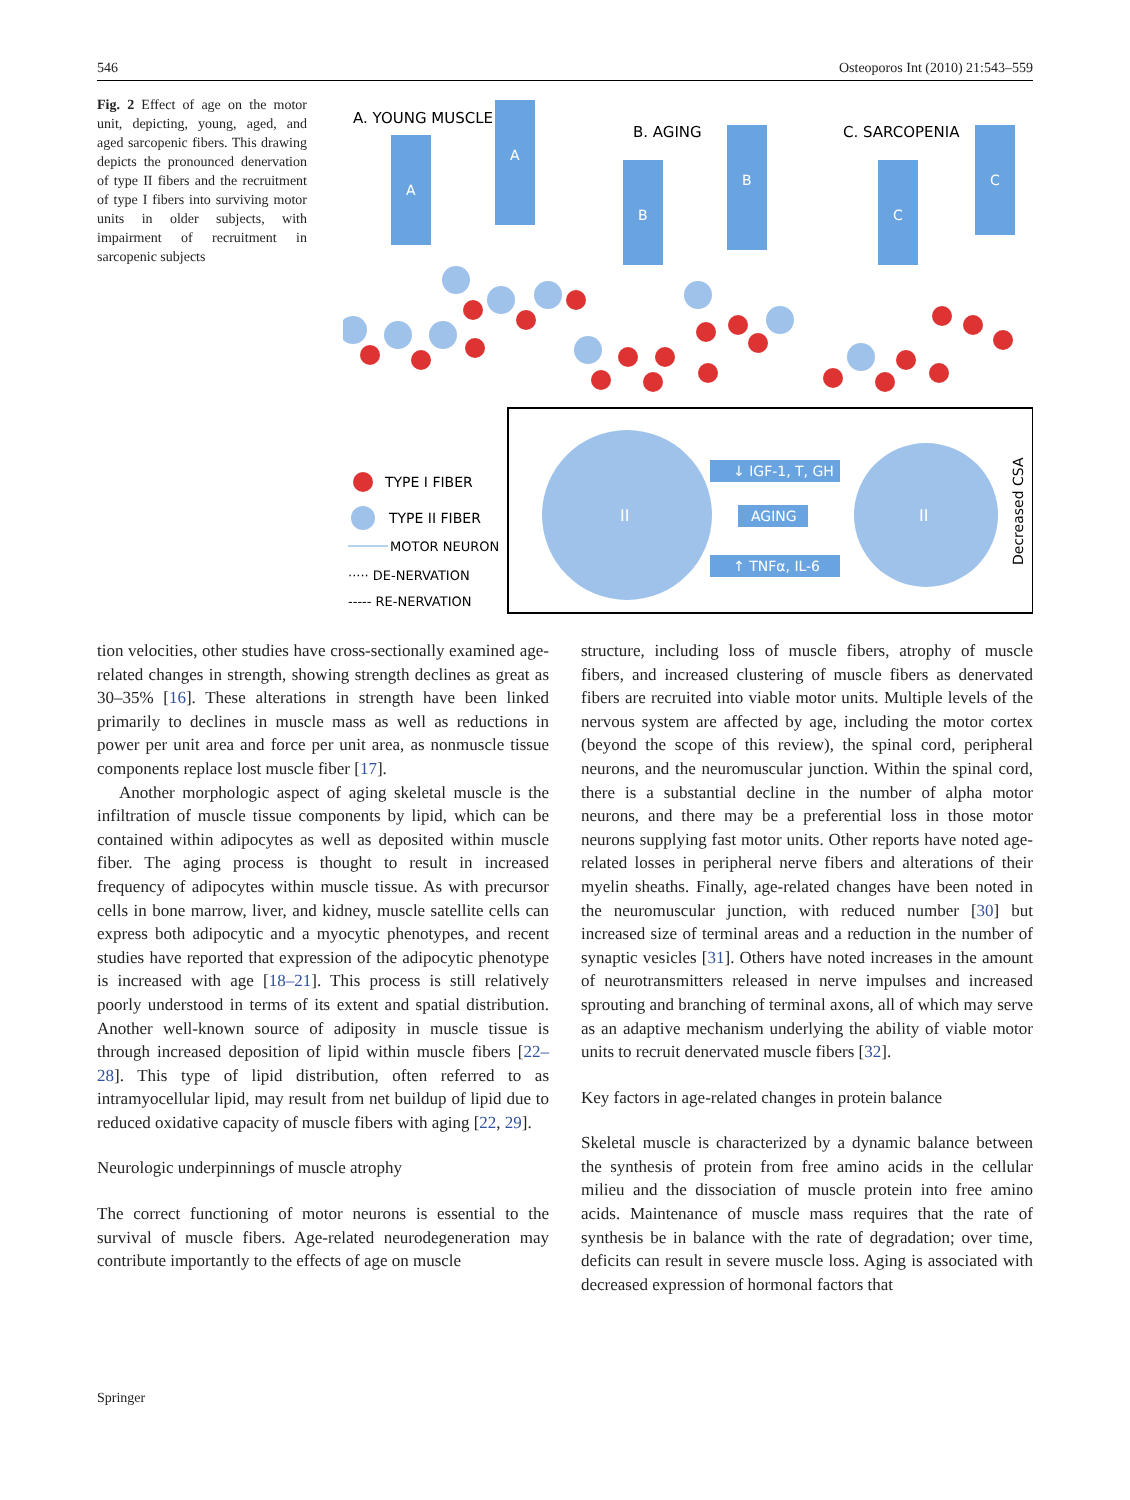546 Osteoporos Int (2010) 21:543–559
Fig. 2 Effect of age on the motor unit, depicting, young, aged, and aged sarcopenic fibers. This drawing depicts the pronounced denervation of type II fibers and the recruitment of type I fibers into surviving motor units in older subjects, with impairment of recruitment in sarcopenic subjects
A. YOUNG MUSCLE
B. AGING
C. SARCOPENIA
A
A
B
B
C
C
II
II
↓ IGF-1, T, GH
AGING
↑ TNFα, IL-6
Decreased CSA
TYPE I FIBER
TYPE II FIBER
MOTOR NEURON
····· DE-NERVATION
----- RE-NERVATION
tion velocities, other studies have cross-sectionally examined age-related changes in strength, showing strength declines as great as 30–35% [16]. These alterations in strength have been linked primarily to declines in muscle mass as well as reductions in power per unit area and force per unit area, as nonmuscle tissue components replace lost muscle fiber [17].
Another morphologic aspect of aging skeletal muscle is the infiltration of muscle tissue components by lipid, which can be contained within adipocytes as well as deposited within muscle fiber. The aging process is thought to result in increased frequency of adipocytes within muscle tissue. As with precursor cells in bone marrow, liver, and kidney, muscle satellite cells can express both adipocytic and a myocytic phenotypes, and recent studies have reported that expression of the adipocytic phenotype is increased with age [18–21]. This process is still relatively poorly understood in terms of its extent and spatial distribution. Another well-known source of adiposity in muscle tissue is through increased deposition of lipid within muscle fibers [22–28]. This type of lipid distribution, often referred to as intramyocellular lipid, may result from net buildup of lipid due to reduced oxidative capacity of muscle fibers with aging [22, 29].
Neurologic underpinnings of muscle atrophy
The correct functioning of motor neurons is essential to the survival of muscle fibers. Age-related neurodegeneration may contribute importantly to the effects of age on muscle
structure, including loss of muscle fibers, atrophy of muscle fibers, and increased clustering of muscle fibers as denervated fibers are recruited into viable motor units. Multiple levels of the nervous system are affected by age, including the motor cortex (beyond the scope of this review), the spinal cord, peripheral neurons, and the neuromuscular junction. Within the spinal cord, there is a substantial decline in the number of alpha motor neurons, and there may be a preferential loss in those motor neurons supplying fast motor units. Other reports have noted age-related losses in peripheral nerve fibers and alterations of their myelin sheaths. Finally, age-related changes have been noted in the neuromuscular junction, with reduced number [30] but increased size of terminal areas and a reduction in the number of synaptic vesicles [31]. Others have noted increases in the amount of neurotransmitters released in nerve impulses and increased sprouting and branching of terminal axons, all of which may serve as an adaptive mechanism underlying the ability of viable motor units to recruit denervated muscle fibers [32].
Key factors in age-related changes in protein balance
Skeletal muscle is characterized by a dynamic balance between the synthesis of protein from free amino acids in the cellular milieu and the dissociation of muscle protein into free amino acids. Maintenance of muscle mass requires that the rate of synthesis be in balance with the rate of degradation; over time, deficits can result in severe muscle loss. Aging is associated with decreased expression of hormonal factors that
Springer